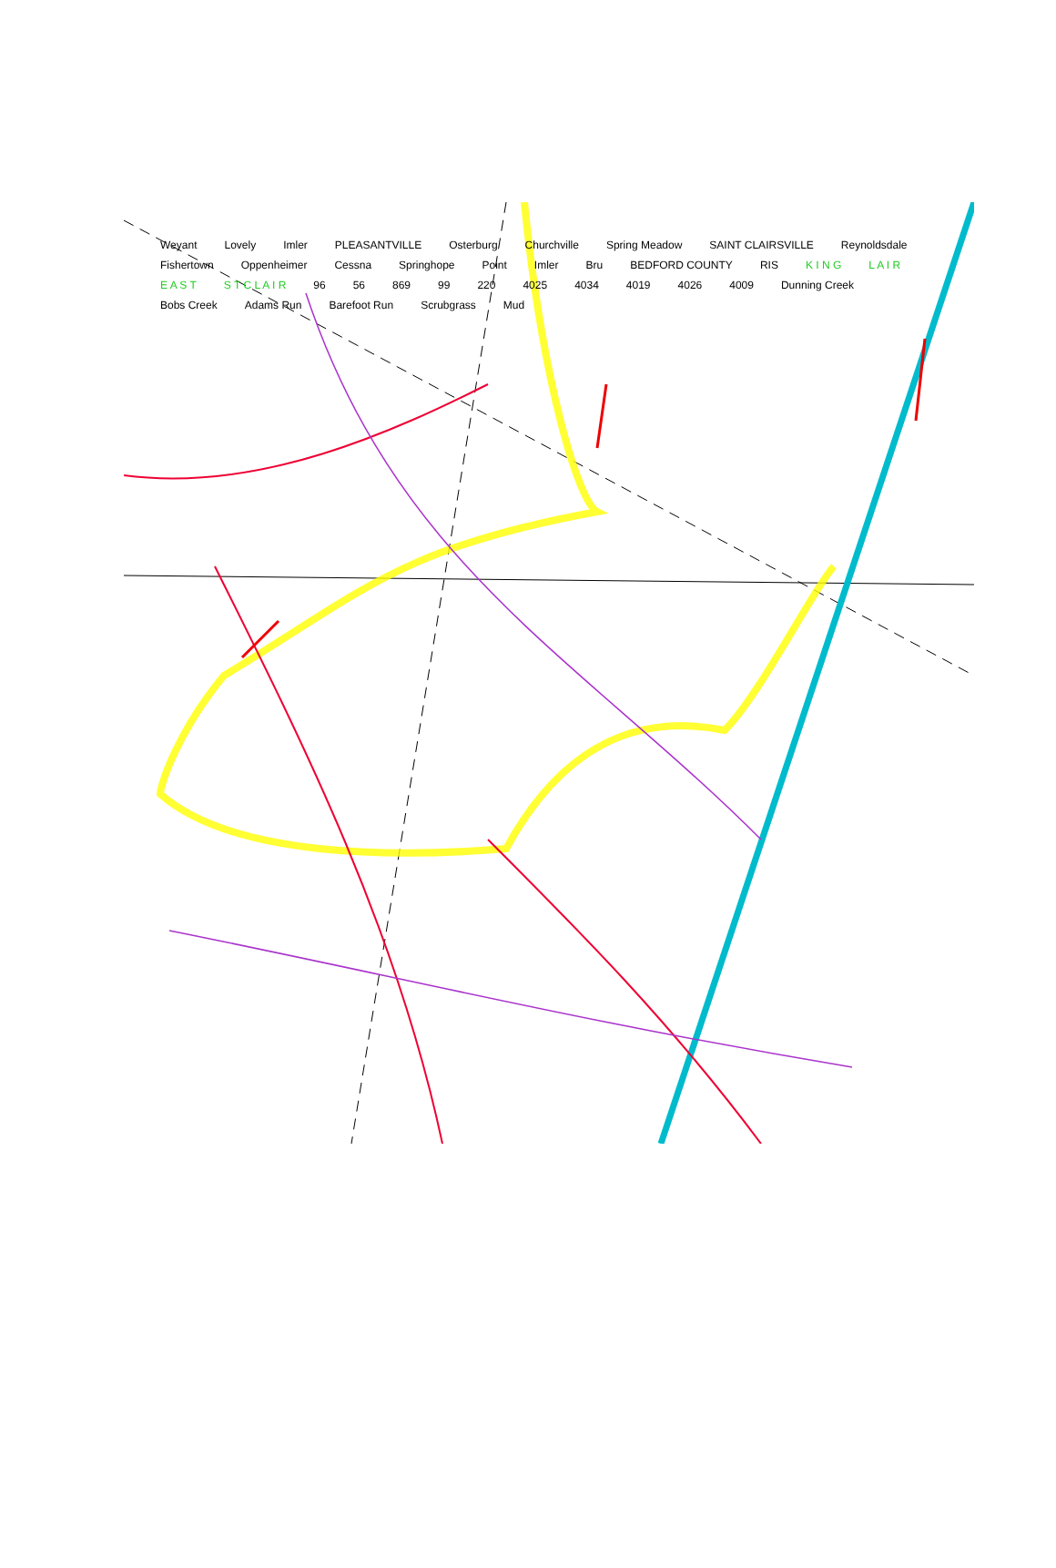Weyant Lovely Imler PLEASANTVILLE Osterburg Churchville Spring Meadow SAINT CLAIRSVILLE Reynoldsdale Fishertown Oppenheimer Cessna Springhope Point Imler Bru BEDFORD COUNTY RIS K I N G L A I R E A S T S T C L A I R 96 56 869 99 220 4025 4034 4019 4026 4009 Dunning Creek Bobs Creek Adams Run Barefoot Run Scrubgrass Mud